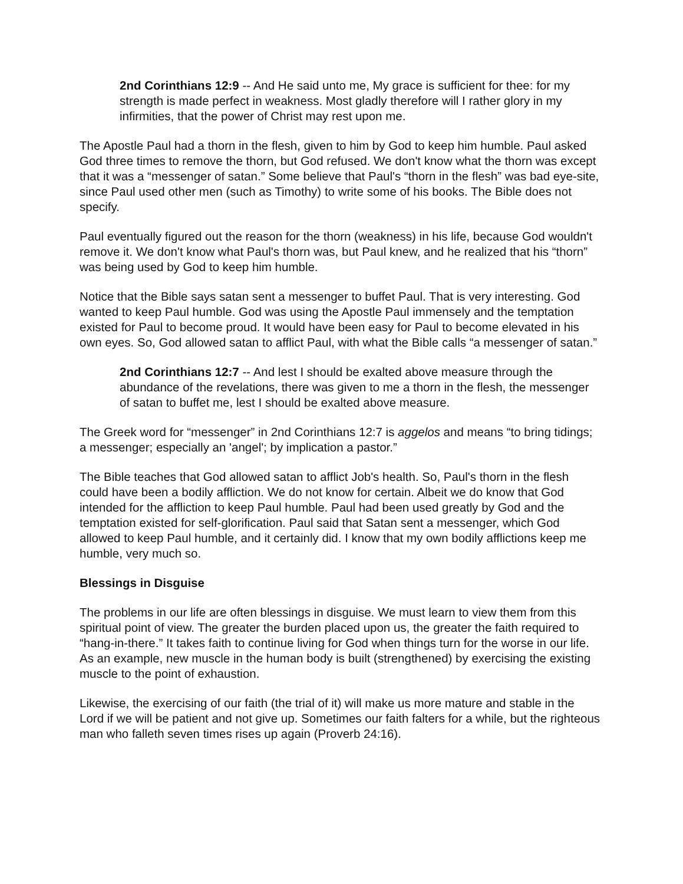2nd Corinthians 12:9 -- And He said unto me, My grace is sufficient for thee: for my strength is made perfect in weakness. Most gladly therefore will I rather glory in my infirmities, that the power of Christ may rest upon me.
The Apostle Paul had a thorn in the flesh, given to him by God to keep him humble. Paul asked God three times to remove the thorn, but God refused. We don't know what the thorn was except that it was a “messenger of satan.” Some believe that Paul's “thorn in the flesh” was bad eye-site, since Paul used other men (such as Timothy) to write some of his books. The Bible does not specify.
Paul eventually figured out the reason for the thorn (weakness) in his life, because God wouldn't remove it. We don't know what Paul's thorn was, but Paul knew, and he realized that his “thorn” was being used by God to keep him humble.
Notice that the Bible says satan sent a messenger to buffet Paul. That is very interesting. God wanted to keep Paul humble. God was using the Apostle Paul immensely and the temptation existed for Paul to become proud. It would have been easy for Paul to become elevated in his own eyes. So, God allowed satan to afflict Paul, with what the Bible calls “a messenger of satan.”
2nd Corinthians 12:7 -- And lest I should be exalted above measure through the abundance of the revelations, there was given to me a thorn in the flesh, the messenger of satan to buffet me, lest I should be exalted above measure.
The Greek word for “messenger” in 2nd Corinthians 12:7 is aggelos and means “to bring tidings; a messenger; especially an 'angel'; by implication a pastor.”
The Bible teaches that God allowed satan to afflict Job's health. So, Paul's thorn in the flesh could have been a bodily affliction. We do not know for certain. Albeit we do know that God intended for the affliction to keep Paul humble. Paul had been used greatly by God and the temptation existed for self-glorification. Paul said that Satan sent a messenger, which God allowed to keep Paul humble, and it certainly did. I know that my own bodily afflictions keep me humble, very much so.
Blessings in Disguise
The problems in our life are often blessings in disguise. We must learn to view them from this spiritual point of view. The greater the burden placed upon us, the greater the faith required to “hang-in-there.” It takes faith to continue living for God when things turn for the worse in our life. As an example, new muscle in the human body is built (strengthened) by exercising the existing muscle to the point of exhaustion.
Likewise, the exercising of our faith (the trial of it) will make us more mature and stable in the Lord if we will be patient and not give up. Sometimes our faith falters for a while, but the righteous man who falleth seven times rises up again (Proverb 24:16).